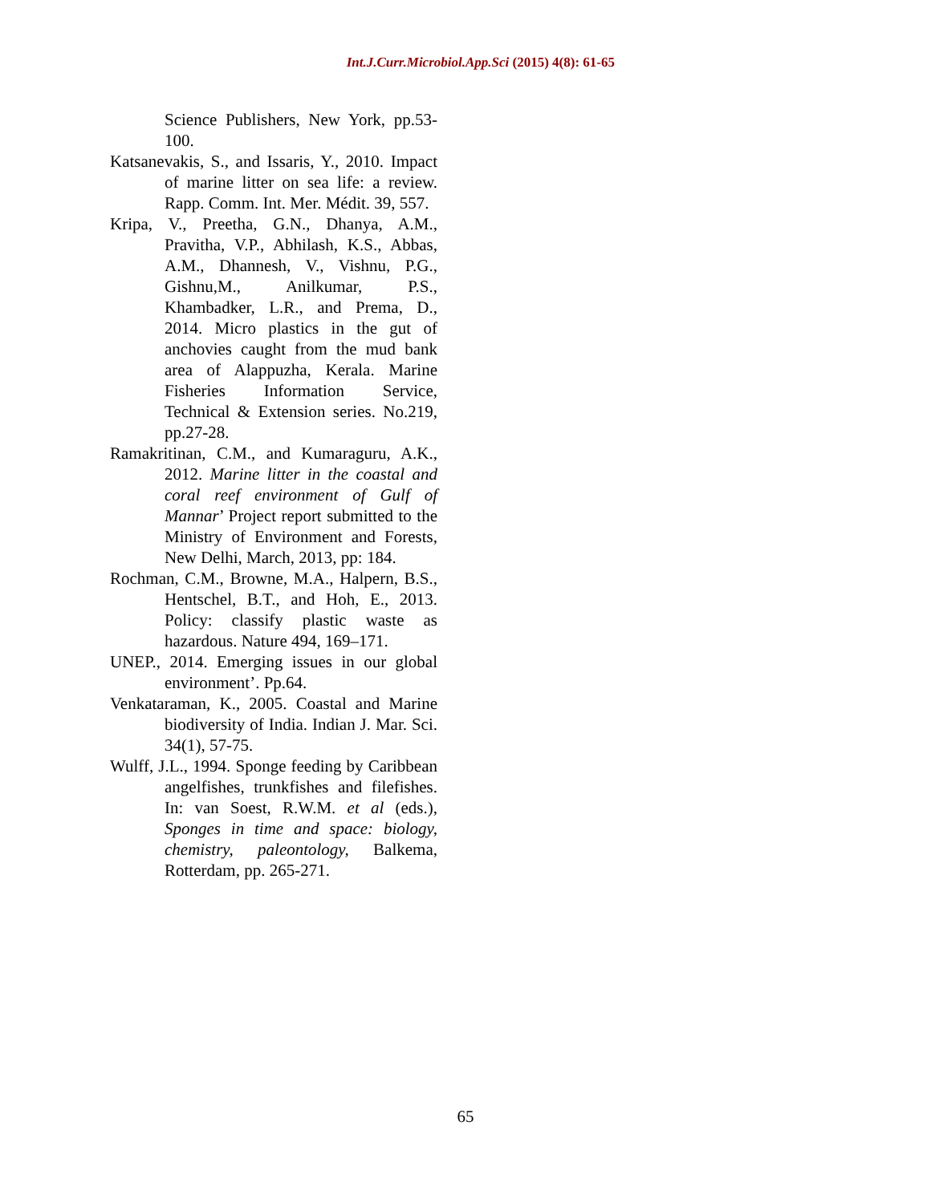Int.J.Curr.Microbiol.App.Sci (2015) 4(8): 61-65
Science Publishers, New York, pp.53-100.
Katsanevakis, S., and Issaris, Y., 2010. Impact of marine litter on sea life: a review. Rapp. Comm. Int. Mer. Médit. 39, 557.
Kripa, V., Preetha, G.N., Dhanya, A.M., Pravitha, V.P., Abhilash, K.S., Abbas, A.M., Dhannesh, V., Vishnu, P.G., Gishnu,M., Anilkumar, P.S., Khambadker, L.R., and Prema, D., 2014. Micro plastics in the gut of anchovies caught from the mud bank area of Alappuzha, Kerala. Marine Fisheries Information Service, Technical & Extension series. No.219, pp.27-28.
Ramakritinan, C.M., and Kumaraguru, A.K., 2012. Marine litter in the coastal and coral reef environment of Gulf of Mannar’ Project report submitted to the Ministry of Environment and Forests, New Delhi, March, 2013, pp: 184.
Rochman, C.M., Browne, M.A., Halpern, B.S., Hentschel, B.T., and Hoh, E., 2013. Policy: classify plastic waste as hazardous. Nature 494, 169–171.
UNEP., 2014. Emerging issues in our global environment’. Pp.64.
Venkataraman, K., 2005. Coastal and Marine biodiversity of India. Indian J. Mar. Sci. 34(1), 57-75.
Wulff, J.L., 1994. Sponge feeding by Caribbean angelfishes, trunkfishes and filefishes. In: van Soest, R.W.M. et al (eds.), Sponges in time and space: biology, chemistry, paleontology, Balkema, Rotterdam, pp. 265-271.
65